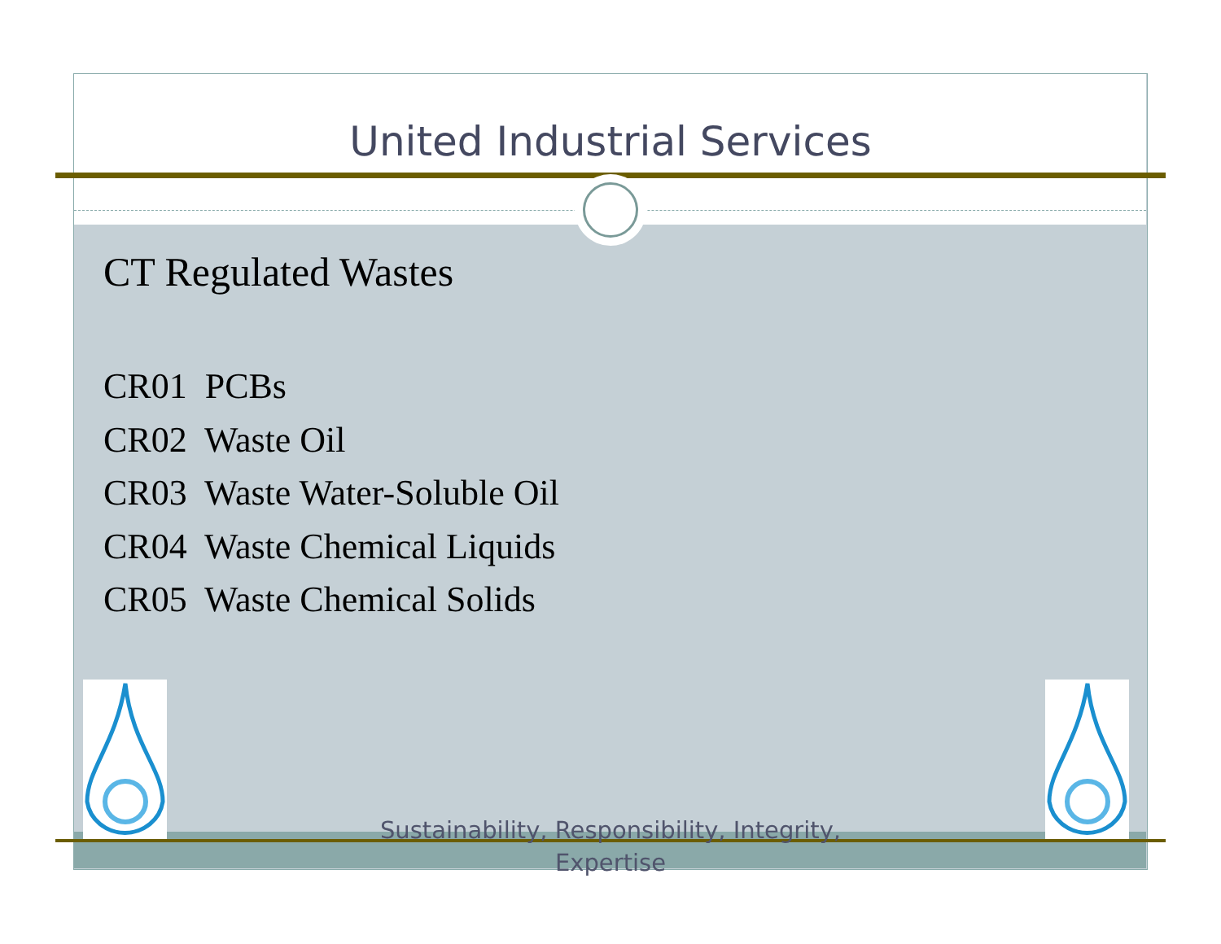United Industrial Services
CT Regulated Wastes
CR01 PCBs
CR02 Waste Oil
CR03 Waste Water-Soluble Oil
CR04 Waste Chemical Liquids
CR05 Waste Chemical Solids
Sustainability, Responsibility, Integrity, Expertise